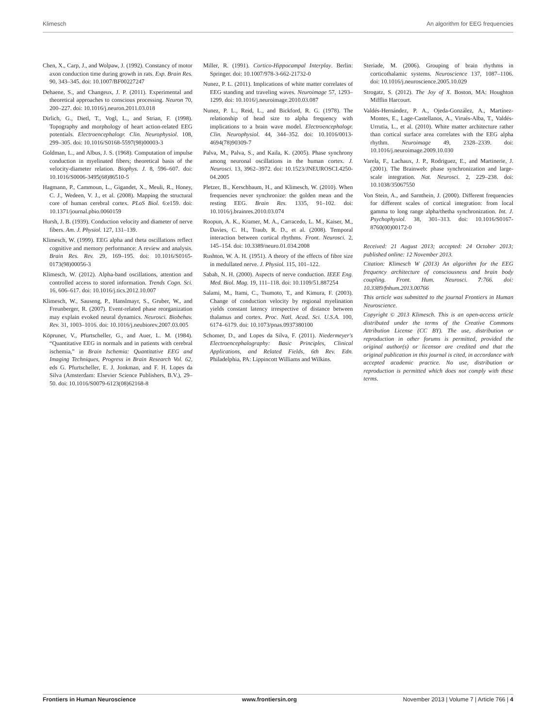Klimesch An algorithm for EEG frequencies
Chen, X., Carp, J., and Wolpaw, J. (1992). Constancy of motor axon conduction time during growth in rats. Exp. Brain Res. 90, 343–345. doi: 10.1007/BF00227247
Dehaene, S., and Changeux, J. P. (2011). Experimental and theoretical approaches to conscious processing. Neuron 70, 200–227. doi: 10.1016/j.neuron.2011.03.018
Dirlich, G., Dietl, T., Vogl, L., and Strian, F. (1998). Topography and morphology of heart action-related EEG potentials. Electroencephalogr. Clin. Neurophysiol. 108, 299–305. doi: 10.1016/S0168-5597(98)00003-3
Goldman, L., and Albus, J. S. (1968). Computation of impulse conduction in myelinated fibers; theoretical basis of the velocity-diameter relation. Biophys. J. 8, 596–607. doi: 10.1016/S0006-3495(68)86510-5
Hagmann, P., Cammoun, L., Gigandet, X., Meuli, R., Honey, C. J., Wedeen, V. J., et al. (2008). Mapping the structural core of human cerebral cortex. PLoS Biol. 6:e159. doi: 10.1371/journal.pbio.0060159
Hursh, J. B. (1939). Conduction velocity and diameter of nerve fibers. Am. J. Physiol. 127, 131–139.
Klimesch, W. (1999). EEG alpha and theta oscillations reflect cognitive and memory performance: A review and analysis. Brain Res. Rev. 29, 169–195. doi: 10.1016/S0165-0173(98)00056-3
Klimesch, W. (2012). Alpha-band oscillations, attention and controlled access to stored information. Trends Cogn. Sci. 16, 606–617. doi: 10.1016/j.tics.2012.10.007
Klimesch, W., Sauseng, P., Hanslmayr, S., Gruber, W., and Freunberger, R. (2007). Event-related phase reorganization may explain evoked neural dynamics. Neurosci. Biobehav. Rev. 31, 1003–1016. doi: 10.1016/j.neubiorev.2007.03.005
Köpruner, V., Pfurtscheller, G., and Auer, L. M. (1984). “Quantitative EEG in normals and in patients with cerebral ischemia,” in Brain Ischemia: Quantitative EEG and Imaging Techniques, Progress in Brain Research Vol. 62, eds G. Pfurtscheller, E. J. Jonkman, and F. H. Lopes da Silva (Amsterdam: Elsevier Science Publishers, B.V.), 29–50. doi: 10.1016/S0079-6123(08)62168-8
Miller, R. (1991). Cortico-Hippocampal Interplay. Berlin: Springer. doi: 10.1007/978-3-662-21732-0
Nunez, P. L. (2011). Implications of white matter correlates of EEG standing and traveling waves. Neuroimage 57, 1293–1299. doi: 10.1016/j.neuroimage.2010.03.087
Nunez, P. L., Reid, L., and Bickford, R. G. (1978). The relationship of head size to alpha frequency with implications to a brain wave model. Electroencephalogr. Clin. Neurophysiol. 44, 344–352. doi: 10.1016/0013-4694(78)90309-7
Palva, M., Palva, S., and Kaila, K. (2005). Phase synchrony among neuronal oscillations in the human cortex. J. Neurosci. 13, 3962–3972. doi: 10.1523/JNEUROSCI.4250-04.2005
Pletzer, B., Kerschbaum, H., and Klimesch, W. (2010). When frequencies never synchronize: the golden mean and the resting EEG. Brain Res. 1335, 91–102. doi: 10.1016/j.brainres.2010.03.074
Roopun, A. K., Kramer, M. A., Carracedo, L. M., Kaiser, M., Davies, C. H., Traub, R. D., et al. (2008). Temporal interaction between cortical rhythms. Front. Neurosci. 2, 145–154. doi: 10.3389/neuro.01.034.2008
Rushton, W. A. H. (1951). A theory of the effects of fibre size in medullated nerve. J. Physiol. 115, 101–122.
Sabah, N. H. (2000). Aspects of nerve conduction. IEEE Eng. Med. Biol. Mag. 19, 111–118. doi: 10.1109/51.887254
Salami, M., Itami, C., Tsumoto, T., and Kimura, F. (2003). Change of conduction velocity by regional myelination yields constant latency irrespective of distance between thalamus and cortex. Proc. Natl. Acad. Sci. U.S.A. 100, 6174–6179. doi: 10.1073/pnas.0937380100
Schomer, D., and Lopes da Silva, F. (2011). Niedermeyer's Electroencephalography: Basic Principles, Clinical Applications, and Related Fields, 6th Rev. Edn. Philadelphia, PA: Lippincott Williams and Wilkins.
Steriade, M. (2006). Grouping of brain rhythms in corticothalamic systems. Neuroscience 137, 1087–1106. doi: 10.1016/j.neuroscience.2005.10.029
Strogatz, S. (2012). The Joy of X. Boston, MA: Houghton Mifflin Harcourt.
Valdés-Hernández, P. A., Ojeda-González, A., Martínez-Montes, E., Lage-Castellanos, A., Virués-Alba, T., Valdés-Urrutia, L., et al. (2010). White matter architecture rather than cortical surface area correlates with the EEG alpha rhythm. Neuroimage 49, 2328–2339. doi: 10.1016/j.neuroimage.2009.10.030
Varela, F., Lachaux, J. P., Rodriguez, E., and Martinerie, J. (2001). The Brainweb: phase synchronization and large-scale integration. Nat. Neurosci. 2, 229–238. doi: 10.1038/35067550
Von Stein, A., and Sarnthein, J. (2000). Different frequencies for different scales of cortical integration: from local gamma to long range alpha/thetha synchronization. Int. J. Psychophysiol. 38, 301–313. doi: 10.1016/S0167-8760(00)00172-0
Received: 21 August 2013; accepted: 24 October 2013; published online: 12 November 2013.
Citation: Klimesch W (2013) An algorithm for the EEG frequency architecture of consciousness and brain body coupling. Front. Hum. Neurosci. 7:766. doi: 10.3389/fnhum.2013.00766
This article was submitted to the journal Frontiers in Human Neuroscience.
Copyright © 2013 Klimesch. This is an open-access article distributed under the terms of the Creative Commons Attribution License (CC BY). The use, distribution or reproduction in other forums is permitted, provided the original author(s) or licensor are credited and that the original publication in this journal is cited, in accordance with accepted academic practice. No use, distribution or reproduction is permitted which does not comply with these terms.
Frontiers in Human Neuroscience www.frontiersin.org November 2013 | Volume 7 | Article 766 | 4